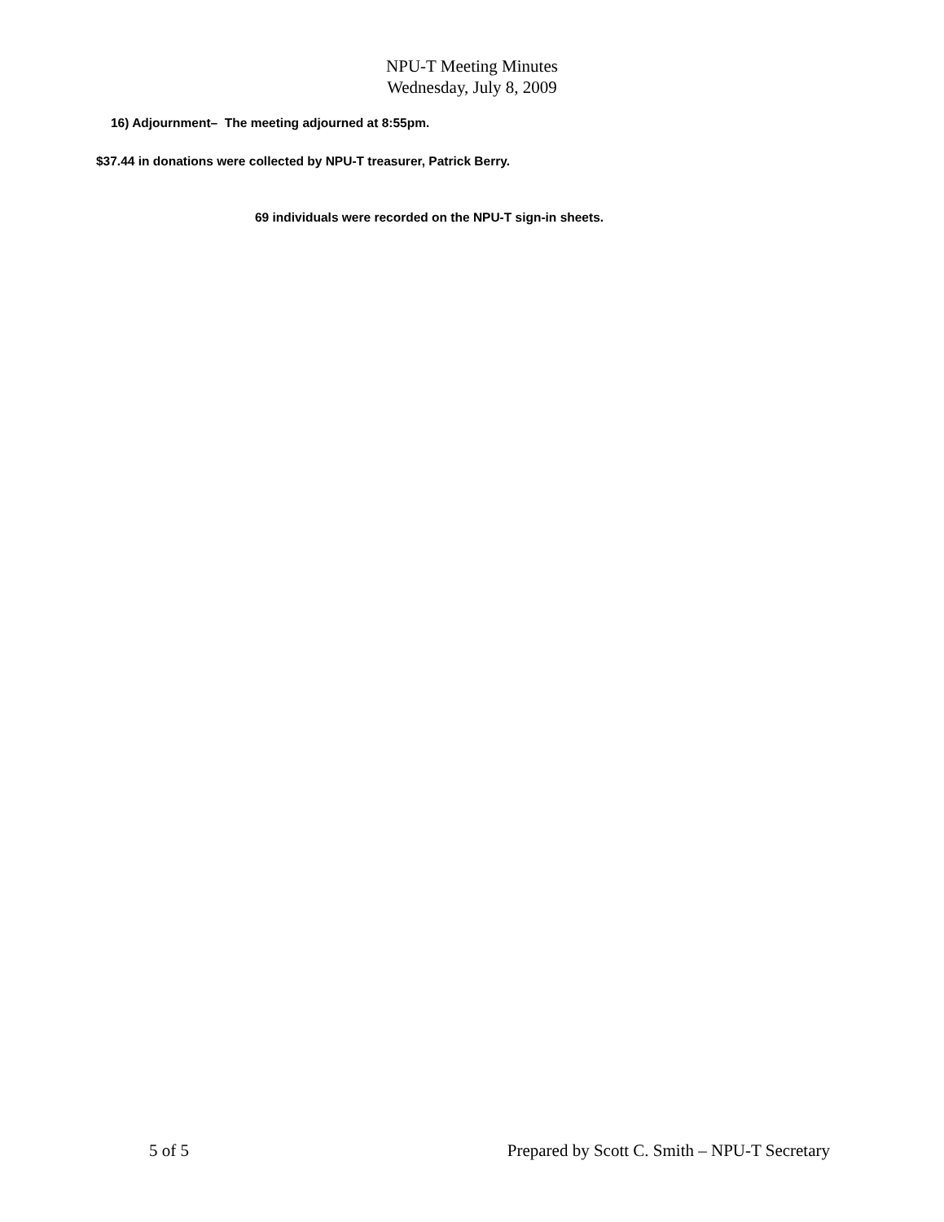NPU-T Meeting Minutes
Wednesday, July 8, 2009
16) Adjournment– The meeting adjourned at 8:55pm.
$37.44 in donations were collected by NPU-T treasurer, Patrick Berry.
69 individuals were recorded on the NPU-T sign-in sheets.
5 of 5 Prepared by Scott C. Smith – NPU-T Secretary